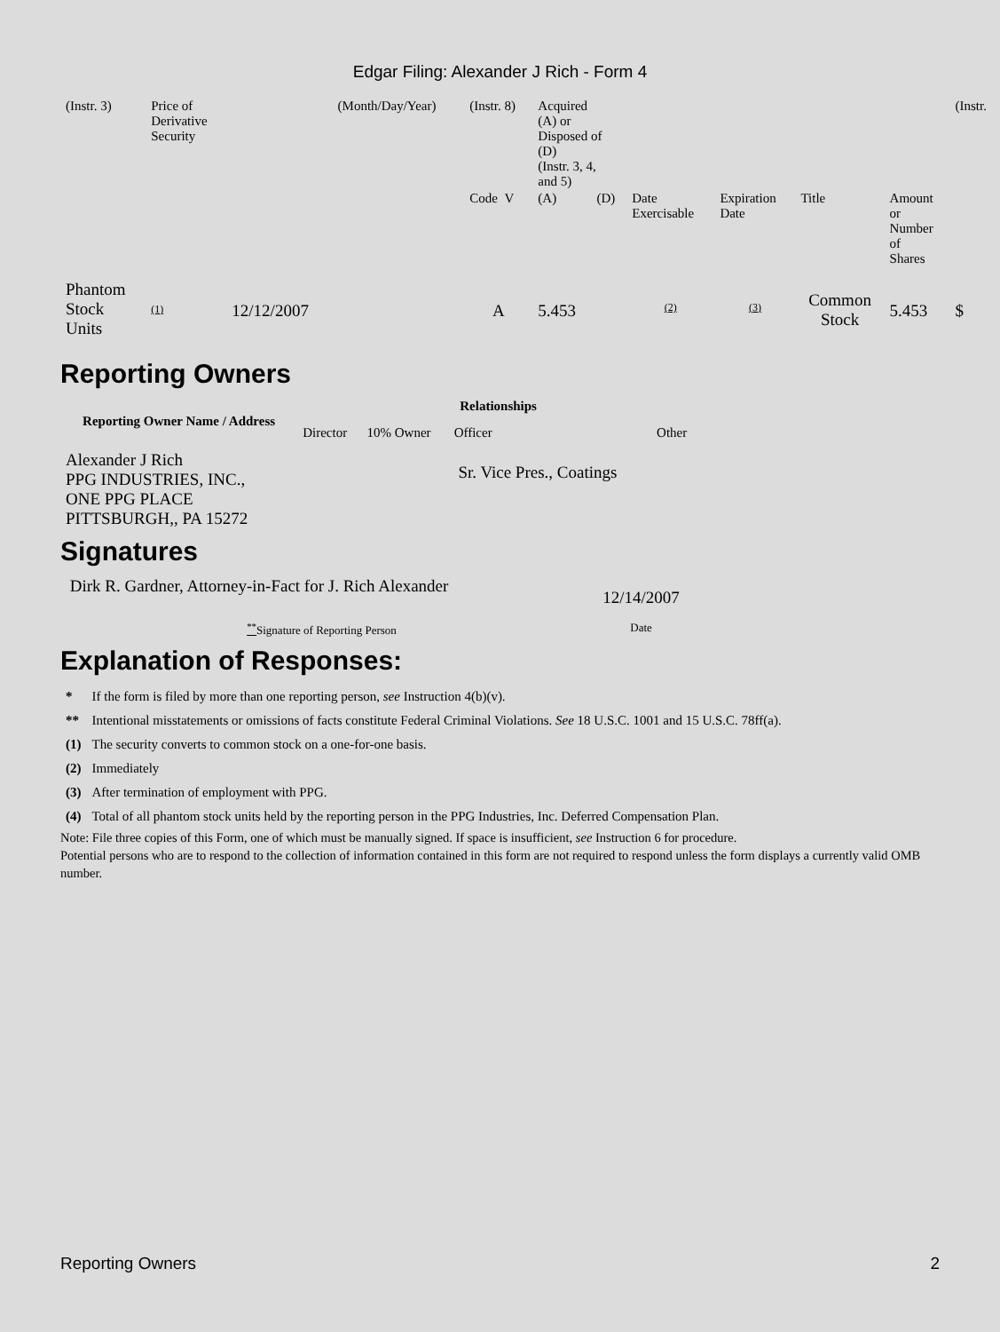Edgar Filing: Alexander J Rich - Form 4
| (Instr. 3) | Price of Derivative Security | | (Month/Day/Year) | (Instr. 8) | Acquired (A) or Disposed of (D) (Instr. 3, 4, and 5) | | | | | | (Instr. |
| | | | | Code V | (A) | (D) | Date Exercisable | Expiration Date | Title | Amount or Number of Shares | |
| Phantom Stock Units | (1) | 12/12/2007 | | A | 5.453 | | (2) | (3) | Common Stock | 5.453 | $ |
Reporting Owners
| Reporting Owner Name / Address | Relationships | | | |
| --- | --- | --- | --- | --- |
| | Director | 10% Owner | Officer | Other |
| Alexander J Rich PPG INDUSTRIES, INC., ONE PPG PLACE PITTSBURGH,, PA 15272 | | | Sr. Vice Pres., Coatings | |
Signatures
| Dirk R. Gardner, Attorney-in-Fact for J. Rich Alexander | 12/14/2007 |
| <sup>**</sup> Signature of Reporting Person | Date |
Explanation of Responses:
| * | If the form is filed by more than one reporting person, see Instruction 4(b)(v). |
| ** | Intentional misstatements or omissions of facts constitute Federal Criminal Violations. See 18 U.S.C. 1001 and 15 U.S.C. 78ff(a). |
| (1) | The security converts to common stock on a one-for-one basis. |
| (2) | Immediately |
| (3) | After termination of employment with PPG. |
| (4) | Total of all phantom stock units held by the reporting person in the PPG Industries, Inc. Deferred Compensation Plan. |
Note: File three copies of this Form, one of which must be manually signed. If space is insufficient, see Instruction 6 for procedure.
Potential persons who are to respond to the collection of information contained in this form are not required to respond unless the form displays a currently valid OMB number.
Reporting Owners 2